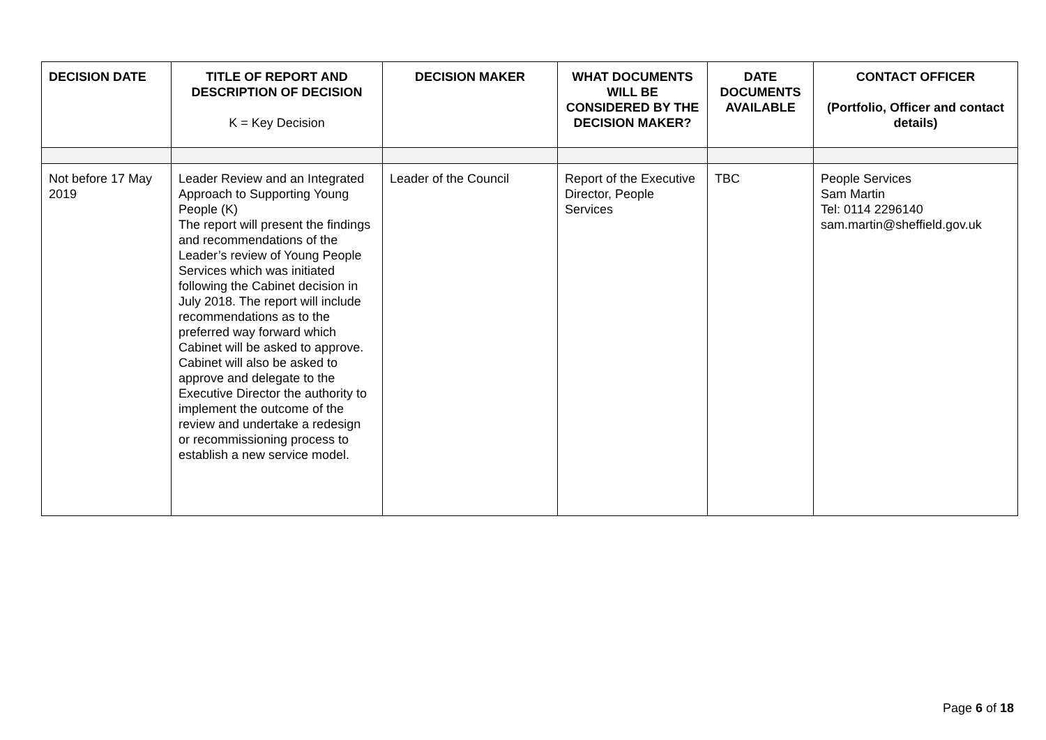| DECISION DATE | TITLE OF REPORT AND DESCRIPTION OF DECISION K = Key Decision | DECISION MAKER | WHAT DOCUMENTS WILL BE CONSIDERED BY THE DECISION MAKER? | DATE DOCUMENTS AVAILABLE | CONTACT OFFICER (Portfolio, Officer and contact details) |
| --- | --- | --- | --- | --- | --- |
| Not before 17 May 2019 | Leader Review and an Integrated Approach to Supporting Young People (K) The report will present the findings and recommendations of the Leader’s review of Young People Services which was initiated following the Cabinet decision in July 2018. The report will include recommendations as to the preferred way forward which Cabinet will be asked to approve. Cabinet will also be asked to approve and delegate to the Executive Director the authority to implement the outcome of the review and undertake a redesign or recommissioning process to establish a new service model. | Leader of the Council | Report of the Executive Director, People Services | TBC | People Services Sam Martin Tel: 0114 2296140 sam.martin@sheffield.gov.uk |
Page 6 of 18